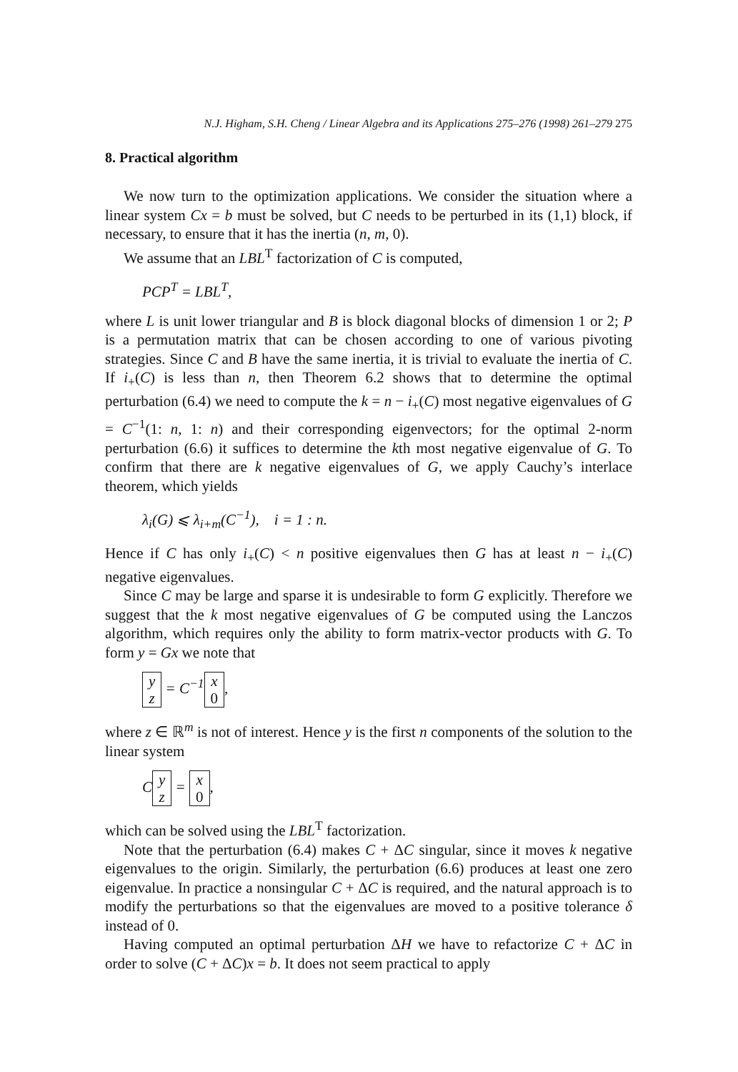N.J. Higham, S.H. Cheng / Linear Algebra and its Applications 275–276 (1998) 261–279 275
8. Practical algorithm
We now turn to the optimization applications. We consider the situation where a linear system Cx = b must be solved, but C needs to be perturbed in its (1,1) block, if necessary, to ensure that it has the inertia (n, m, 0).
We assume that an LBL<sup>T</sup> factorization of C is computed,
PCP<sup>T</sup> = LBL<sup>T</sup>,
where L is unit lower triangular and B is block diagonal blocks of dimension 1 or 2; P is a permutation matrix that can be chosen according to one of various pivoting strategies. Since C and B have the same inertia, it is trivial to evaluate the inertia of C. If i<sub>+</sub>(C) is less than n, then Theorem 6.2 shows that to determine the optimal perturbation (6.4) we need to compute the k = n − i<sub>+</sub>(C) most negative eigenvalues of G = C<sup>−1</sup>(1: n, 1: n) and their corresponding eigenvectors; for the optimal 2-norm perturbation (6.6) it suffices to determine the kth most negative eigenvalue of G. To confirm that there are k negative eigenvalues of G, we apply Cauchy’s interlace theorem, which yields
λ<sub>i</sub>(G) ⩽ λ<sub>i+m</sub>(C<sup>−1</sup>), i = 1 : n.
Hence if C has only i<sub>+</sub>(C) < n positive eigenvalues then G has at least n − i<sub>+</sub>(C) negative eigenvalues.
Since C may be large and sparse it is undesirable to form G explicitly. Therefore we suggest that the k most negative eigenvalues of G be computed using the Lanczos algorithm, which requires only the ability to form matrix-vector products with G. To form y = Gx we note that
y
z = C<sup>−1</sup> x
0,
where z ∈ ℝ<sup>m</sup> is not of interest. Hence y is the first n components of the solution to the linear system
C y
z = x
0,
which can be solved using the LBL<sup>T</sup> factorization.
Note that the perturbation (6.4) makes C + ΔC singular, since it moves k negative eigenvalues to the origin. Similarly, the perturbation (6.6) produces at least one zero eigenvalue. In practice a nonsingular C + ΔC is required, and the natural approach is to modify the perturbations so that the eigenvalues are moved to a positive tolerance δ instead of 0.
Having computed an optimal perturbation ΔH we have to refactorize C + ΔC in order to solve (C + ΔC)x = b. It does not seem practical to apply